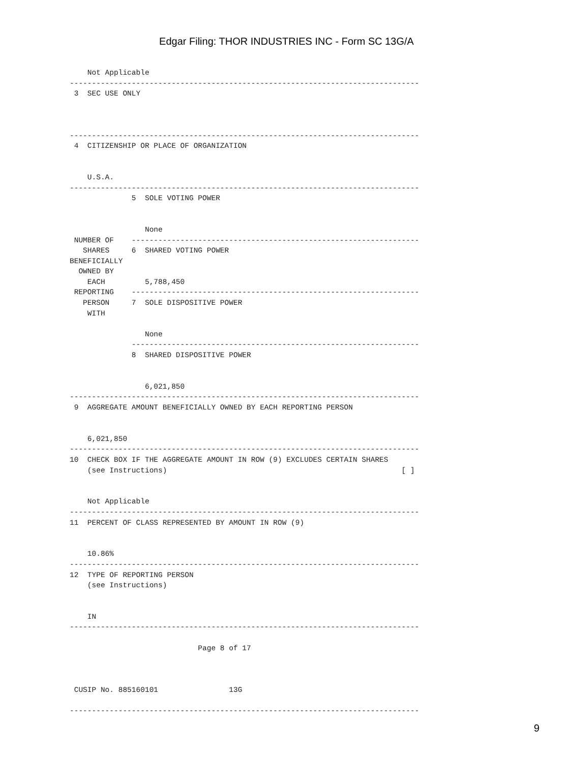Edgar Filing: THOR INDUSTRIES INC - Form SC 13G/A
    Not Applicable
-------------------------------------------------------------------------------
 3  SEC USE ONLY



-------------------------------------------------------------------------------
 4  CITIZENSHIP OR PLACE OF ORGANIZATION


    U.S.A.
-------------------------------------------------------------------------------
              5  SOLE VOTING POWER


                 None
 NUMBER OF    -----------------------------------------------------------------
   SHARES     6  SHARED VOTING POWER
BENEFICIALLY
  OWNED BY
    EACH         5,788,450
 REPORTING    -----------------------------------------------------------------
   PERSON     7  SOLE DISPOSITIVE POWER
    WITH

                 None
              -----------------------------------------------------------------
              8  SHARED DISPOSITIVE POWER


                 6,021,850
-------------------------------------------------------------------------------
 9  AGGREGATE AMOUNT BENEFICIALLY OWNED BY EACH REPORTING PERSON


    6,021,850
-------------------------------------------------------------------------------
10  CHECK BOX IF THE AGGREGATE AMOUNT IN ROW (9) EXCLUDES CERTAIN SHARES
    (see Instructions)                                                     [ ]


    Not Applicable
-------------------------------------------------------------------------------
11  PERCENT OF CLASS REPRESENTED BY AMOUNT IN ROW (9)


    10.86%
-------------------------------------------------------------------------------
12  TYPE OF REPORTING PERSON
    (see Instructions)


    IN
-------------------------------------------------------------------------------

                             Page 8 of 17



 CUSIP No. 885160101                13G

-------------------------------------------------------------------------------
9